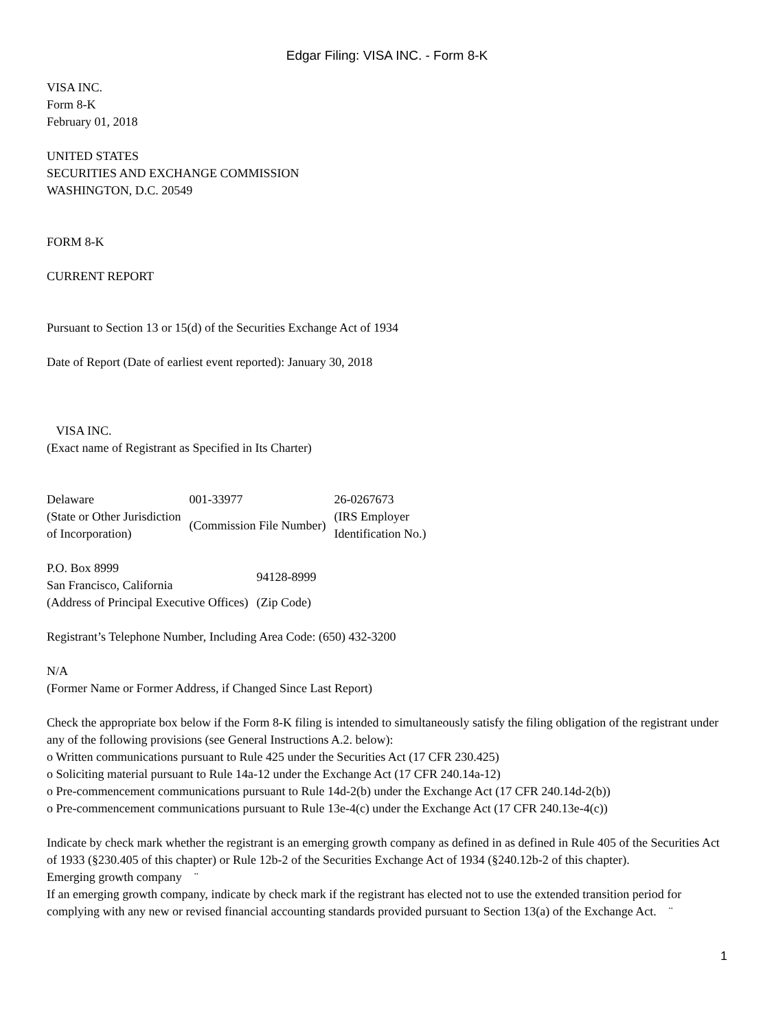Edgar Filing: VISA INC. - Form 8-K
VISA INC.
Form 8-K
February 01, 2018
UNITED STATES
SECURITIES AND EXCHANGE COMMISSION
WASHINGTON, D.C. 20549
FORM 8-K
CURRENT REPORT
Pursuant to Section 13 or 15(d) of the Securities Exchange Act of 1934
Date of Report (Date of earliest event reported): January 30, 2018
VISA INC.
(Exact name of Registrant as Specified in Its Charter)
| Delaware | 001-33977 | 26-0267673 |
| (State or Other Jurisdiction of Incorporation) | (Commission File Number) | (IRS Employer Identification No.) |
| P.O. Box 8999 San Francisco, California | 94128-8999 |
| (Address of Principal Executive Offices) | (Zip Code) |
Registrant’s Telephone Number, Including Area Code: (650) 432-3200
N/A
(Former Name or Former Address, if Changed Since Last Report)
Check the appropriate box below if the Form 8-K filing is intended to simultaneously satisfy the filing obligation of the registrant under any of the following provisions (see General Instructions A.2. below):
o Written communications pursuant to Rule 425 under the Securities Act (17 CFR 230.425)
o Soliciting material pursuant to Rule 14a-12 under the Exchange Act (17 CFR 240.14a-12)
o Pre-commencement communications pursuant to Rule 14d-2(b) under the Exchange Act (17 CFR 240.14d-2(b))
o Pre-commencement communications pursuant to Rule 13e-4(c) under the Exchange Act (17 CFR 240.13e-4(c))
Indicate by check mark whether the registrant is an emerging growth company as defined in as defined in Rule 405 of the Securities Act of 1933 (§230.405 of this chapter) or Rule 12b-2 of the Securities Exchange Act of 1934 (§240.12b-2 of this chapter).
Emerging growth company ¨
If an emerging growth company, indicate by check mark if the registrant has elected not to use the extended transition period for complying with any new or revised financial accounting standards provided pursuant to Section 13(a) of the Exchange Act. ¨
1